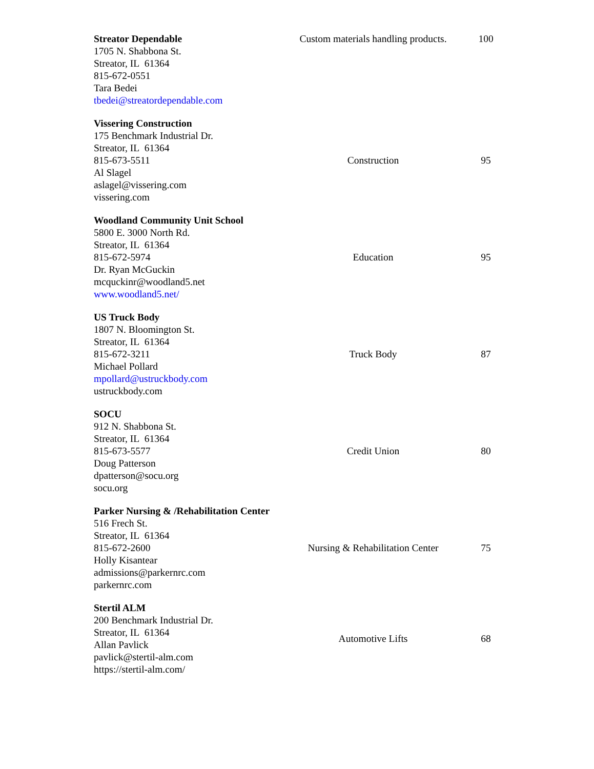| Streator Dependable 1705 N. Shabbona St. Streator, IL 61364 815-672-0551 Tara Bedei tbedei@streatordependable.com | Custom materials handling products. | 100 |
| Vissering Construction 175 Benchmark Industrial Dr. Streator, IL 61364 815-673-5511 Al Slagel aslagel@vissering.com vissering.com | Construction | 95 |
| Woodland Community Unit School 5800 E. 3000 North Rd. Streator, IL 61364 815-672-5974 Dr. Ryan McGuckin mcquckinr@woodland5.net www.woodland5.net/ | Education | 95 |
| US Truck Body 1807 N. Bloomington St. Streator, IL 61364 815-672-3211 Michael Pollard mpollard@ustruckbody.com ustruckbody.com | Truck Body | 87 |
| SOCU 912 N. Shabbona St. Streator, IL 61364 815-673-5577 Doug Patterson dpatterson@socu.org socu.org | Credit Union | 80 |
| Parker Nursing & /Rehabilitation Center 516 Frech St. Streator, IL 61364 815-672-2600 Holly Kisantear admissions@parkernrc.com parkernrc.com | Nursing & Rehabilitation Center | 75 |
| Stertil ALM 200 Benchmark Industrial Dr. Streator, IL 61364 Allan Pavlick pavlick@stertil-alm.com https://stertil-alm.com/ | Automotive Lifts | 68 |